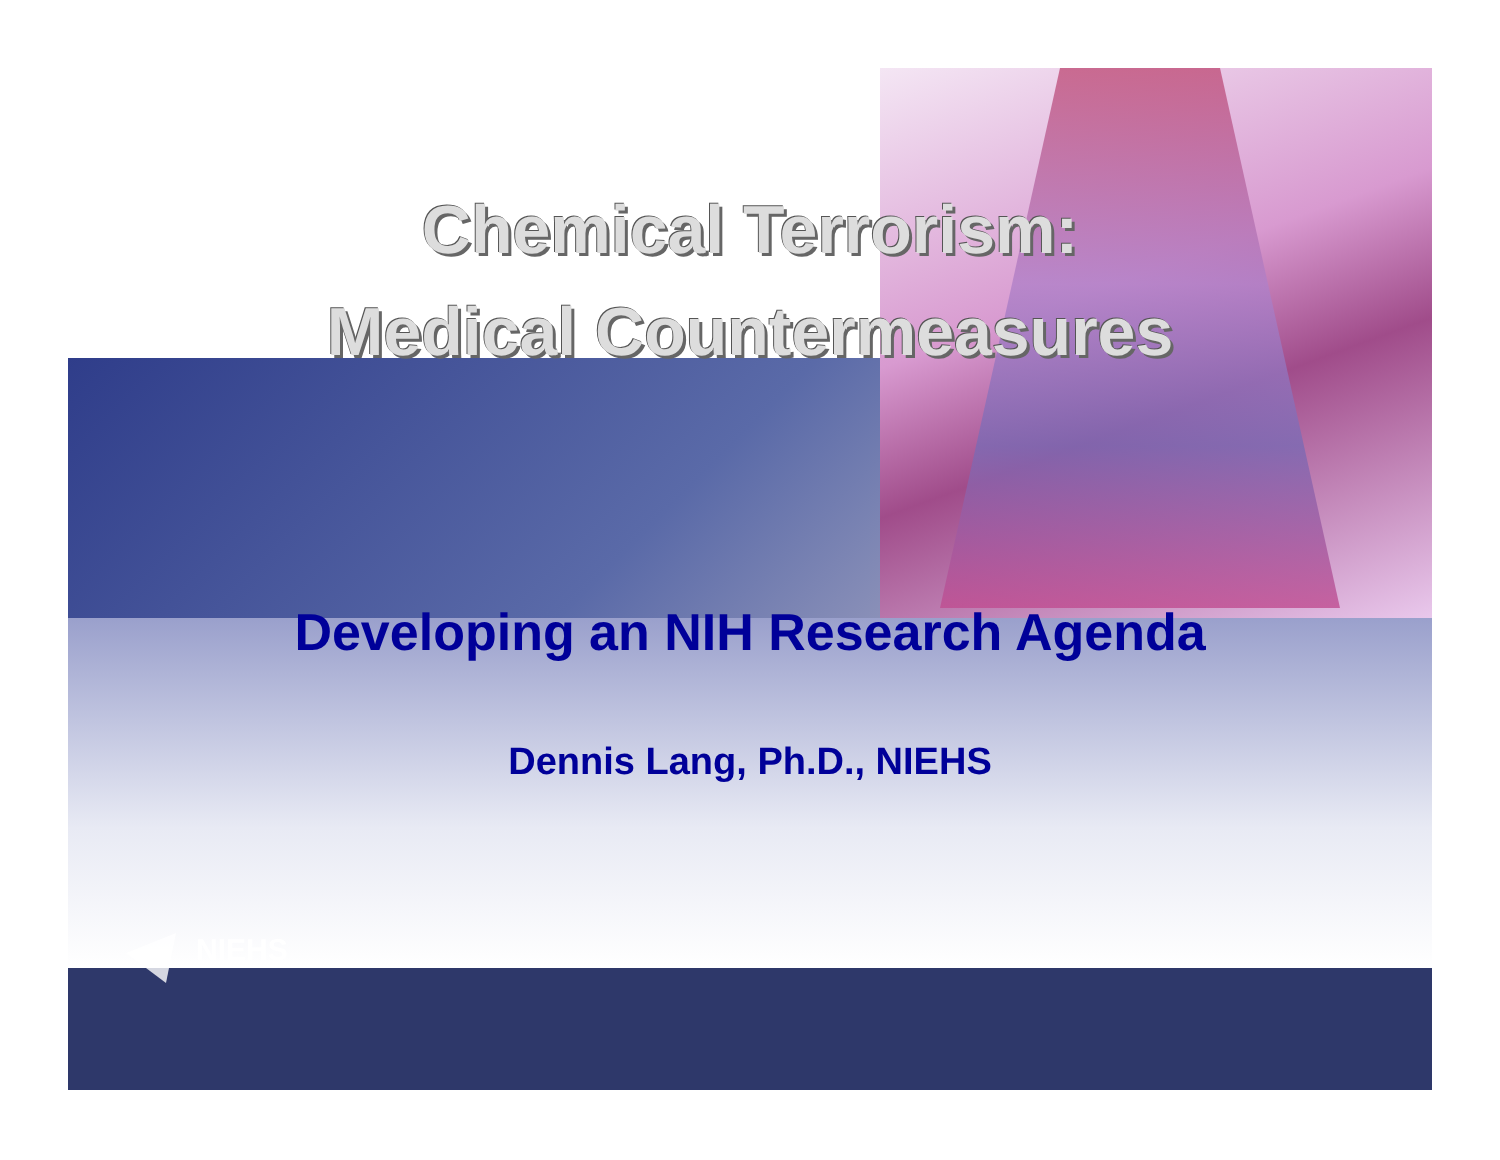Chemical Terrorism:
Medical Countermeasures
Developing an NIH Research Agenda
Dennis Lang, Ph.D., NIEHS
NIEHS